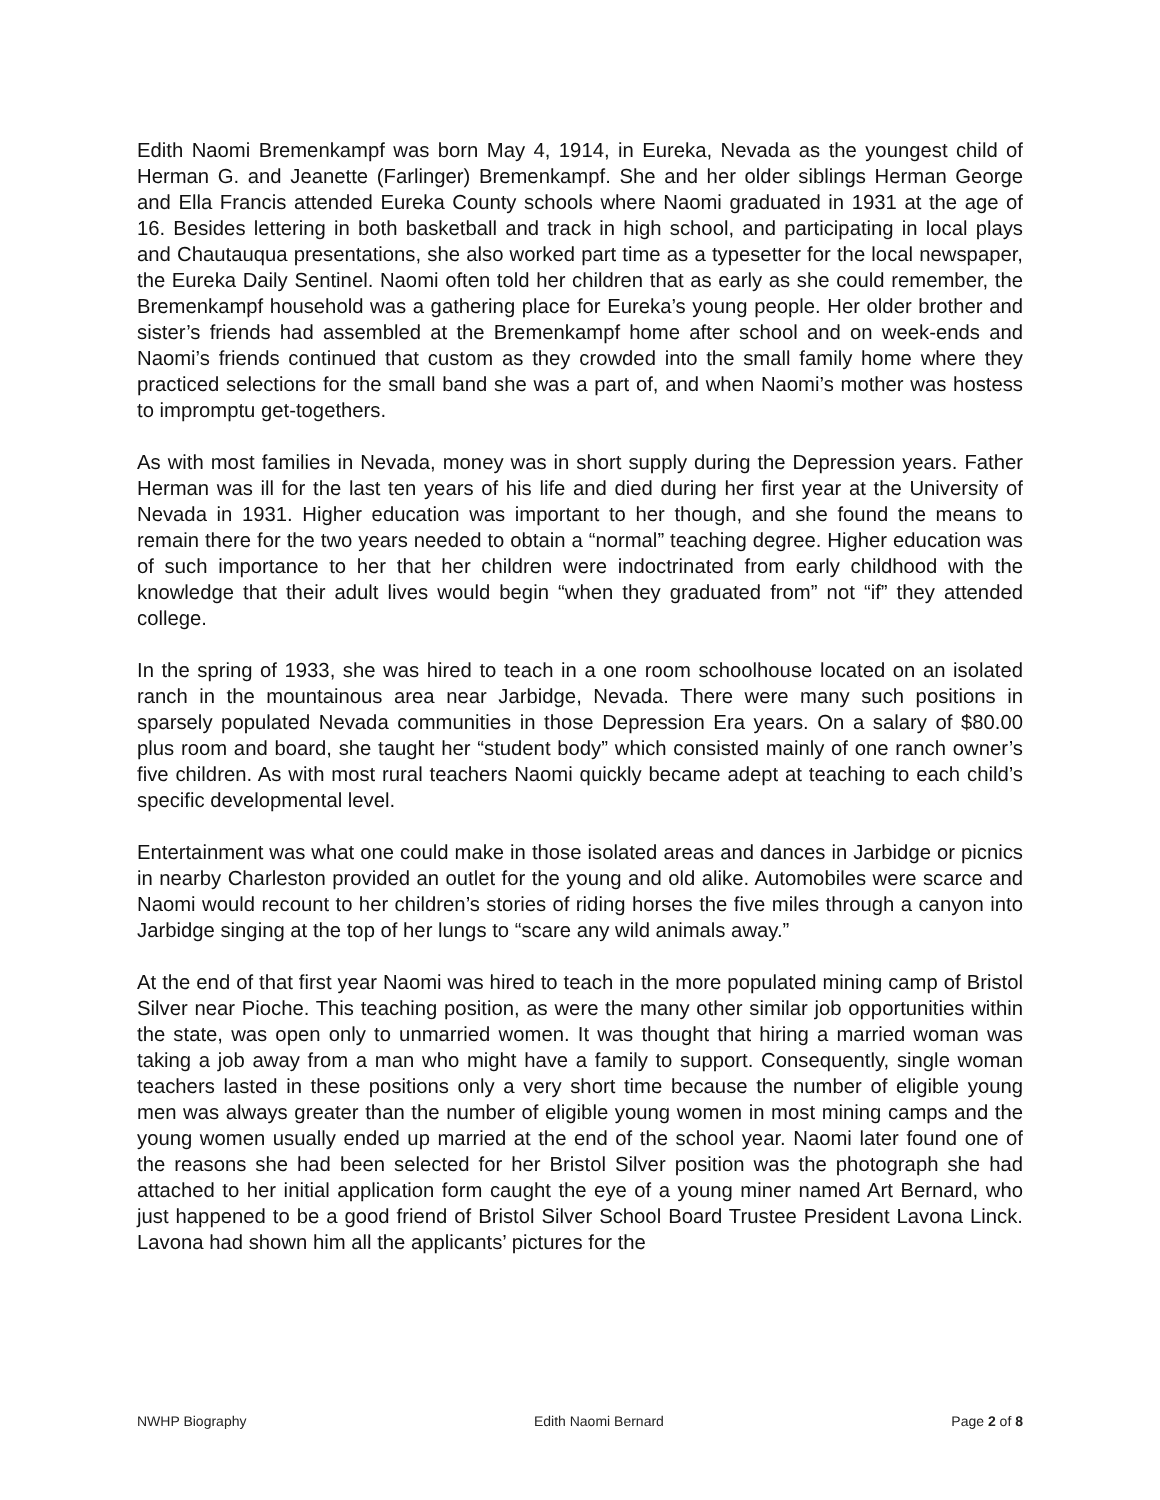Edith Naomi Bremenkampf was born May 4, 1914, in Eureka, Nevada as the youngest child of Herman G. and Jeanette (Farlinger) Bremenkampf. She and her older siblings Herman George and Ella Francis attended Eureka County schools where Naomi graduated in 1931 at the age of 16. Besides lettering in both basketball and track in high school, and participating in local plays and Chautauqua presentations, she also worked part time as a typesetter for the local newspaper, the Eureka Daily Sentinel. Naomi often told her children that as early as she could remember, the Bremenkampf household was a gathering place for Eureka’s young people. Her older brother and sister’s friends had assembled at the Bremenkampf home after school and on week-ends and Naomi’s friends continued that custom as they crowded into the small family home where they practiced selections for the small band she was a part of, and when Naomi’s mother was hostess to impromptu get-togethers.
As with most families in Nevada, money was in short supply during the Depression years. Father Herman was ill for the last ten years of his life and died during her first year at the University of Nevada in 1931. Higher education was important to her though, and she found the means to remain there for the two years needed to obtain a “normal” teaching degree. Higher education was of such importance to her that her children were indoctrinated from early childhood with the knowledge that their adult lives would begin “when they graduated from” not “if” they attended college.
In the spring of 1933, she was hired to teach in a one room schoolhouse located on an isolated ranch in the mountainous area near Jarbidge, Nevada. There were many such positions in sparsely populated Nevada communities in those Depression Era years. On a salary of $80.00 plus room and board, she taught her “student body” which consisted mainly of one ranch owner’s five children. As with most rural teachers Naomi quickly became adept at teaching to each child’s specific developmental level.
Entertainment was what one could make in those isolated areas and dances in Jarbidge or picnics in nearby Charleston provided an outlet for the young and old alike. Automobiles were scarce and Naomi would recount to her children’s stories of riding horses the five miles through a canyon into Jarbidge singing at the top of her lungs to “scare any wild animals away.”
At the end of that first year Naomi was hired to teach in the more populated mining camp of Bristol Silver near Pioche. This teaching position, as were the many other similar job opportunities within the state, was open only to unmarried women. It was thought that hiring a married woman was taking a job away from a man who might have a family to support. Consequently, single woman teachers lasted in these positions only a very short time because the number of eligible young men was always greater than the number of eligible young women in most mining camps and the young women usually ended up married at the end of the school year. Naomi later found one of the reasons she had been selected for her Bristol Silver position was the photograph she had attached to her initial application form caught the eye of a young miner named Art Bernard, who just happened to be a good friend of Bristol Silver School Board Trustee President Lavona Linck. Lavona had shown him all the applicants’ pictures for the
NWHP Biography Edith Naomi Bernard Page 2 of 8